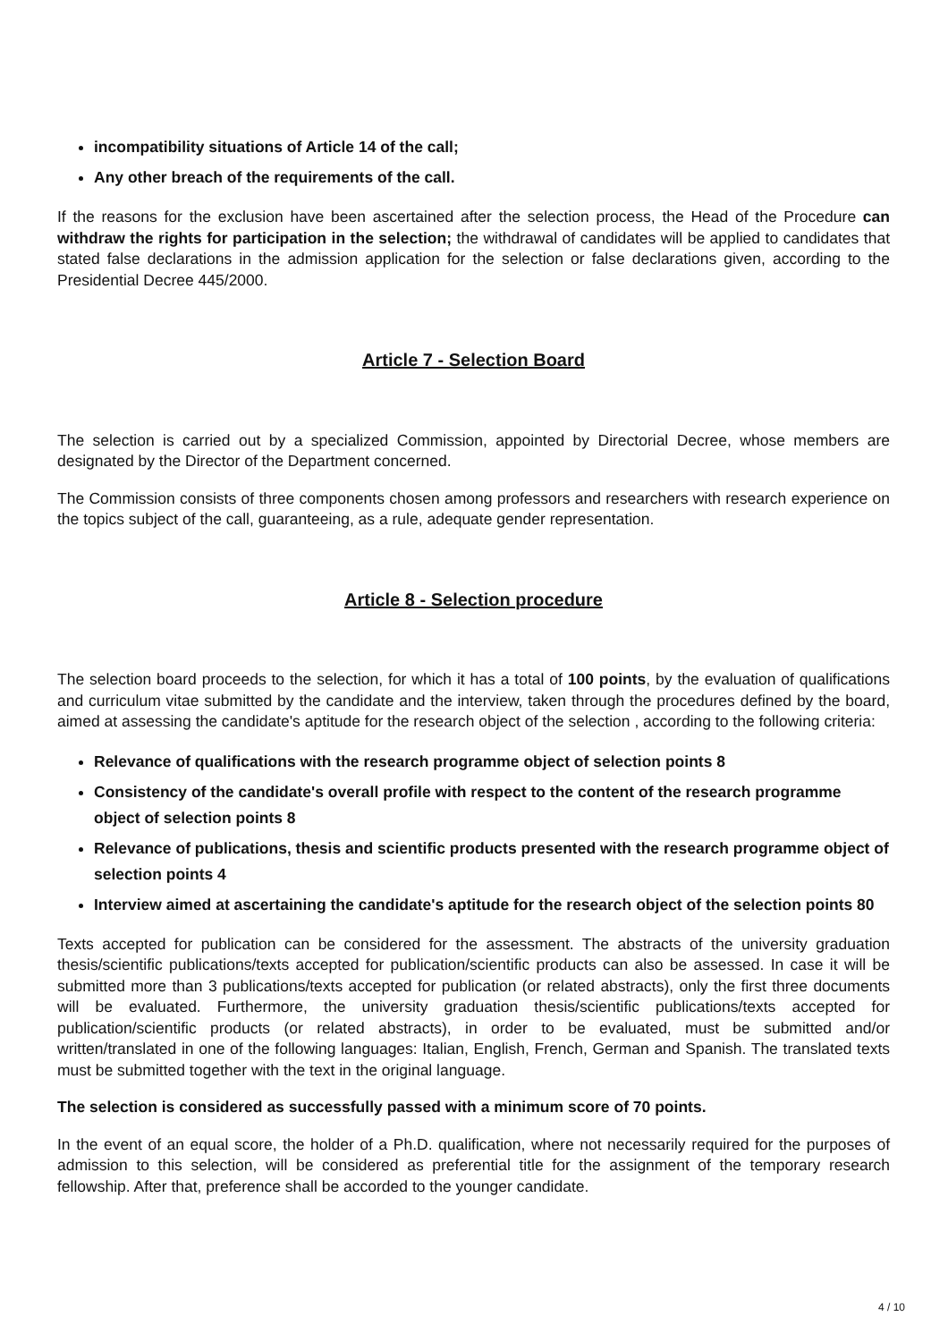incompatibility situations of Article 14 of the call;
Any other breach of the requirements of the call.
If the reasons for the exclusion have been ascertained after the selection process, the Head of the Procedure can withdraw the rights for participation in the selection; the withdrawal of candidates will be applied to candidates that stated false declarations in the admission application for the selection or false declarations given, according to the Presidential Decree 445/2000.
Article 7 - Selection Board
The selection is carried out by a specialized Commission, appointed by Directorial Decree, whose members are designated by the Director of the Department concerned.
The Commission consists of three components chosen among professors and researchers with research experience on the topics subject of the call, guaranteeing, as a rule, adequate gender representation.
Article 8 - Selection procedure
The selection board proceeds to the selection, for which it has a total of 100 points, by the evaluation of qualifications and curriculum vitae submitted by the candidate and the interview, taken through the procedures defined by the board, aimed at assessing the candidate's aptitude for the research object of the selection , according to the following criteria:
Relevance of qualifications with the research programme object of selection points 8
Consistency of the candidate's overall profile with respect to the content of the research programme object of selection points 8
Relevance of publications, thesis and scientific products presented with the research programme object of selection points 4
Interview aimed at ascertaining the candidate's aptitude for the research object of the selection points 80
Texts accepted for publication can be considered for the assessment. The abstracts of the university graduation thesis/scientific publications/texts accepted for publication/scientific products can also be assessed. In case it will be submitted more than 3 publications/texts accepted for publication (or related abstracts), only the first three documents will be evaluated. Furthermore, the university graduation thesis/scientific publications/texts accepted for publication/scientific products (or related abstracts), in order to be evaluated, must be submitted and/or written/translated in one of the following languages: Italian, English, French, German and Spanish. The translated texts must be submitted together with the text in the original language.
The selection is considered as successfully passed with a minimum score of 70 points.
In the event of an equal score, the holder of a Ph.D. qualification, where not necessarily required for the purposes of admission to this selection, will be considered as preferential title for the assignment of the temporary research fellowship. After that, preference shall be accorded to the younger candidate.
4 / 10